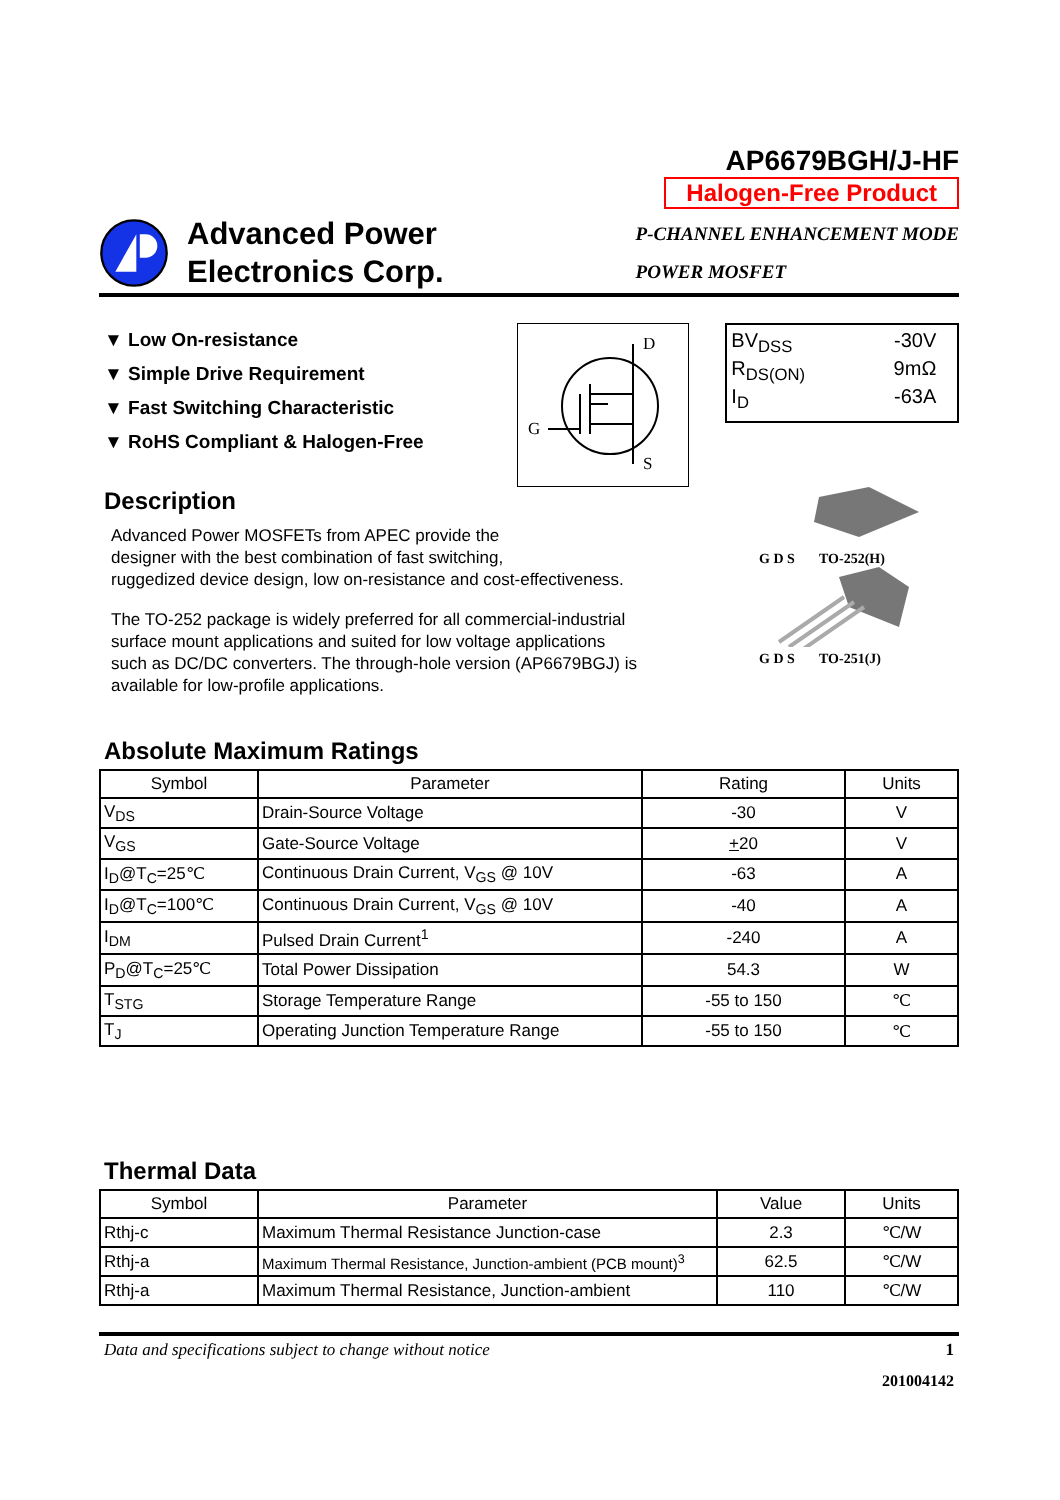Advanced Power
Electronics Corp.
AP6679BGH/J-HF
Halogen-Free Product
P-CHANNEL ENHANCEMENT MODE
POWER MOSFET
▼ Low On-resistance
▼ Simple Drive Requirement
▼ Fast Switching Characteristic
▼ RoHS Compliant & Halogen-Free
D
G
S
BV<sub>DSS</sub> -30V
R<sub>DS(ON)</sub> 9mΩ
I<sub>D</sub> -63A
Description
Advanced Power MOSFETs from APEC provide the
designer with the best combination of fast switching,
ruggedized device design, low on-resistance and cost-effectiveness.
The TO-252 package is widely preferred for all commercial-industrial
surface mount applications and suited for low voltage applications
such as DC/DC converters. The through-hole version (AP6679BGJ) is
available for low-profile applications.
G D S TO-252(H)
G D S TO-251(J)
Absolute Maximum Ratings
| Symbol | Parameter | Rating | Units |
| --- | --- | --- | --- |
| V<sub>DS</sub> | Drain-Source Voltage | -30 | V |
| V<sub>GS</sub> | Gate-Source Voltage | + 20 | V |
| I<sub>D</sub>@T<sub>C</sub>=25℃ | Continuous Drain Current, V<sub>GS</sub> @ 10V | -63 | A |
| I<sub>D</sub>@T<sub>C</sub>=100℃ | Continuous Drain Current, V<sub>GS</sub> @ 10V | -40 | A |
| I<sub>DM</sub> | Pulsed Drain Current<sup>1</sup> | -240 | A |
| P<sub>D</sub>@T<sub>C</sub>=25℃ | Total Power Dissipation | 54.3 | W |
| T<sub>STG</sub> | Storage Temperature Range | -55 to 150 | ℃ |
| T<sub>J</sub> | Operating Junction Temperature Range | -55 to 150 | ℃ |
Thermal Data
| Symbol | Parameter | Value | Units |
| --- | --- | --- | --- |
| Rthj-c | Maximum Thermal Resistance Junction-case | 2.3 | ℃/W |
| Rthj-a | Maximum Thermal Resistance, Junction-ambient (PCB mount)<sup>3</sup> | 62.5 | ℃/W |
| Rthj-a | Maximum Thermal Resistance, Junction-ambient | 110 | ℃/W |
Data and specifications subject to change without notice 1
201004142